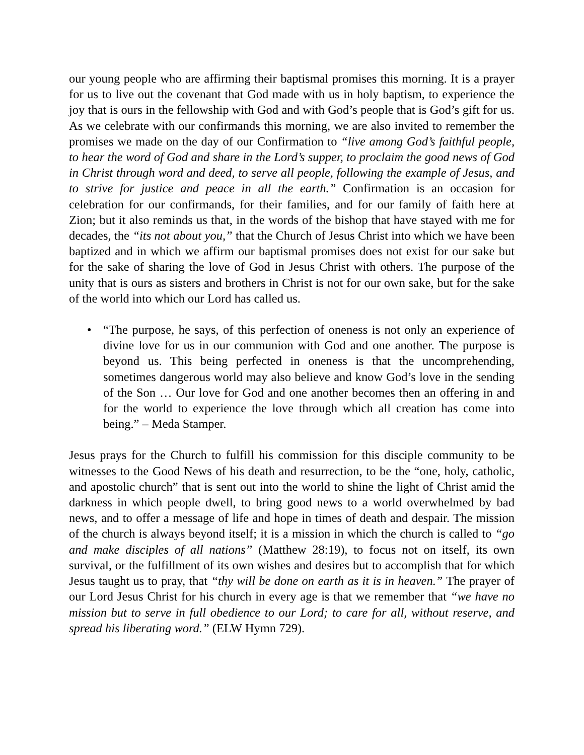our young people who are affirming their baptismal promises this morning. It is a prayer for us to live out the covenant that God made with us in holy baptism, to experience the joy that is ours in the fellowship with God and with God’s people that is God’s gift for us. As we celebrate with our confirmands this morning, we are also invited to remember the promises we made on the day of our Confirmation to “live among God’s faithful people, to hear the word of God and share in the Lord’s supper, to proclaim the good news of God in Christ through word and deed, to serve all people, following the example of Jesus, and to strive for justice and peace in all the earth.” Confirmation is an occasion for celebration for our confirmands, for their families, and for our family of faith here at Zion; but it also reminds us that, in the words of the bishop that have stayed with me for decades, the “its not about you,” that the Church of Jesus Christ into which we have been baptized and in which we affirm our baptismal promises does not exist for our sake but for the sake of sharing the love of God in Jesus Christ with others. The purpose of the unity that is ours as sisters and brothers in Christ is not for our own sake, but for the sake of the world into which our Lord has called us.
• “The purpose, he says, of this perfection of oneness is not only an experience of divine love for us in our communion with God and one another. The purpose is beyond us. This being perfected in oneness is that the uncomprehending, sometimes dangerous world may also believe and know God’s love in the sending of the Son … Our love for God and one another becomes then an offering in and for the world to experience the love through which all creation has come into being.” – Meda Stamper.
Jesus prays for the Church to fulfill his commission for this disciple community to be witnesses to the Good News of his death and resurrection, to be the “one, holy, catholic, and apostolic church” that is sent out into the world to shine the light of Christ amid the darkness in which people dwell, to bring good news to a world overwhelmed by bad news, and to offer a message of life and hope in times of death and despair. The mission of the church is always beyond itself; it is a mission in which the church is called to “go and make disciples of all nations” (Matthew 28:19), to focus not on itself, its own survival, or the fulfillment of its own wishes and desires but to accomplish that for which Jesus taught us to pray, that “thy will be done on earth as it is in heaven.” The prayer of our Lord Jesus Christ for his church in every age is that we remember that “we have no mission but to serve in full obedience to our Lord; to care for all, without reserve, and spread his liberating word.” (ELW Hymn 729).